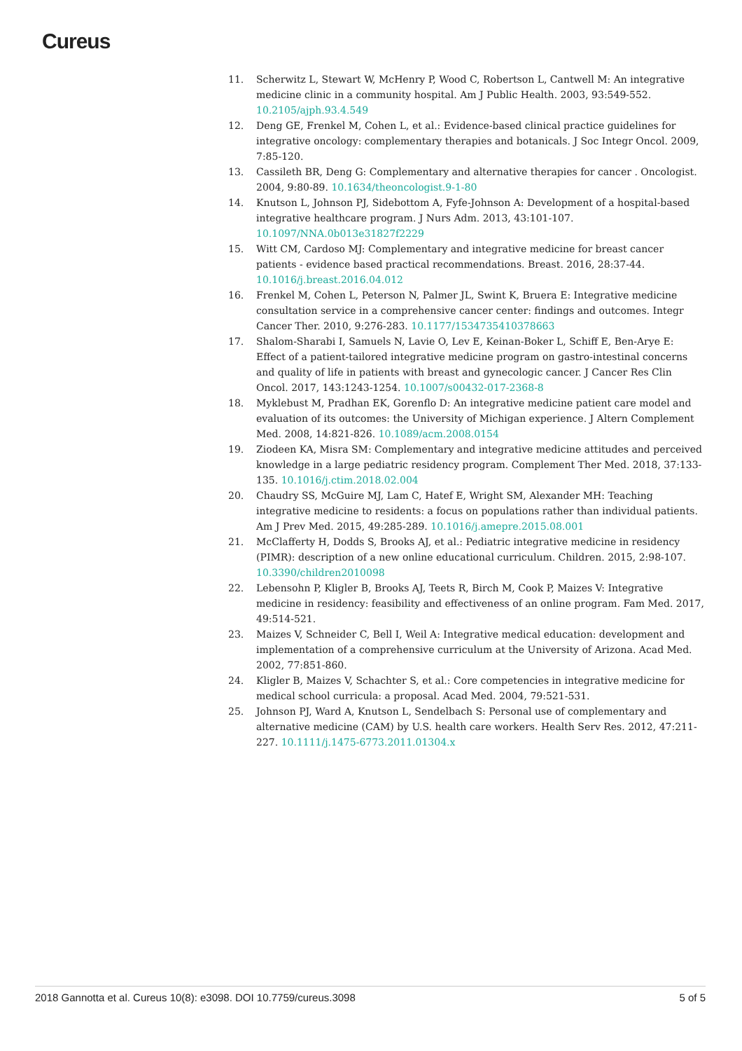Cureus
11. Scherwitz L, Stewart W, McHenry P, Wood C, Robertson L, Cantwell M: An integrative medicine clinic in a community hospital. Am J Public Health. 2003, 93:549-552. 10.2105/ajph.93.4.549
12. Deng GE, Frenkel M, Cohen L, et al.: Evidence-based clinical practice guidelines for integrative oncology: complementary therapies and botanicals. J Soc Integr Oncol. 2009, 7:85-120.
13. Cassileth BR, Deng G: Complementary and alternative therapies for cancer . Oncologist. 2004, 9:80-89. 10.1634/theoncologist.9-1-80
14. Knutson L, Johnson PJ, Sidebottom A, Fyfe-Johnson A: Development of a hospital-based integrative healthcare program. J Nurs Adm. 2013, 43:101-107. 10.1097/NNA.0b013e31827f2229
15. Witt CM, Cardoso MJ: Complementary and integrative medicine for breast cancer patients - evidence based practical recommendations. Breast. 2016, 28:37-44. 10.1016/j.breast.2016.04.012
16. Frenkel M, Cohen L, Peterson N, Palmer JL, Swint K, Bruera E: Integrative medicine consultation service in a comprehensive cancer center: findings and outcomes. Integr Cancer Ther. 2010, 9:276-283. 10.1177/1534735410378663
17. Shalom-Sharabi I, Samuels N, Lavie O, Lev E, Keinan-Boker L, Schiff E, Ben-Arye E: Effect of a patient-tailored integrative medicine program on gastro-intestinal concerns and quality of life in patients with breast and gynecologic cancer. J Cancer Res Clin Oncol. 2017, 143:1243-1254. 10.1007/s00432-017-2368-8
18. Myklebust M, Pradhan EK, Gorenflo D: An integrative medicine patient care model and evaluation of its outcomes: the University of Michigan experience. J Altern Complement Med. 2008, 14:821-826. 10.1089/acm.2008.0154
19. Ziodeen KA, Misra SM: Complementary and integrative medicine attitudes and perceived knowledge in a large pediatric residency program. Complement Ther Med. 2018, 37:133-135. 10.1016/j.ctim.2018.02.004
20. Chaudry SS, McGuire MJ, Lam C, Hatef E, Wright SM, Alexander MH: Teaching integrative medicine to residents: a focus on populations rather than individual patients. Am J Prev Med. 2015, 49:285-289. 10.1016/j.amepre.2015.08.001
21. McClafferty H, Dodds S, Brooks AJ, et al.: Pediatric integrative medicine in residency (PIMR): description of a new online educational curriculum. Children. 2015, 2:98-107. 10.3390/children2010098
22. Lebensohn P, Kligler B, Brooks AJ, Teets R, Birch M, Cook P, Maizes V: Integrative medicine in residency: feasibility and effectiveness of an online program. Fam Med. 2017, 49:514-521.
23. Maizes V, Schneider C, Bell I, Weil A: Integrative medical education: development and implementation of a comprehensive curriculum at the University of Arizona. Acad Med. 2002, 77:851-860.
24. Kligler B, Maizes V, Schachter S, et al.: Core competencies in integrative medicine for medical school curricula: a proposal. Acad Med. 2004, 79:521-531.
25. Johnson PJ, Ward A, Knutson L, Sendelbach S: Personal use of complementary and alternative medicine (CAM) by U.S. health care workers. Health Serv Res. 2012, 47:211-227. 10.1111/j.1475-6773.2011.01304.x
2018 Gannotta et al. Cureus 10(8): e3098. DOI 10.7759/cureus.3098 5 of 5